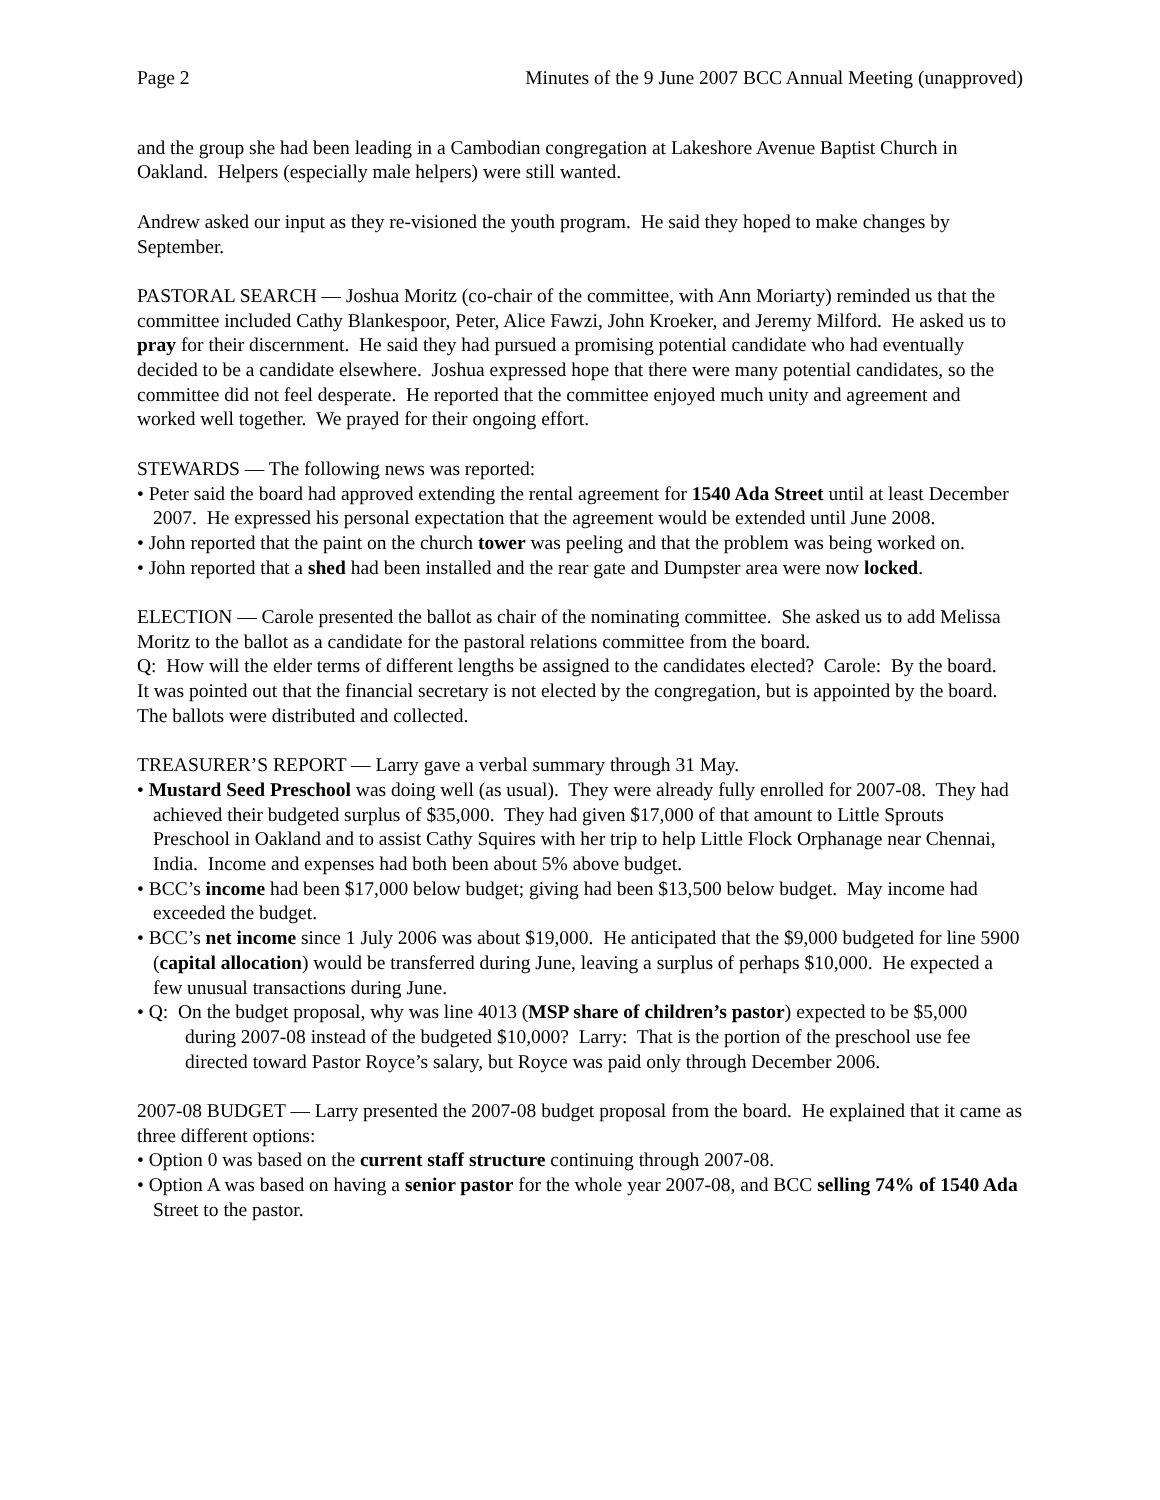Page 2 Minutes of the 9 June 2007 BCC Annual Meeting (unapproved)
and the group she had been leading in a Cambodian congregation at Lakeshore Avenue Baptist Church in Oakland. Helpers (especially male helpers) were still wanted.
Andrew asked our input as they re-visioned the youth program. He said they hoped to make changes by September.
PASTORAL SEARCH — Joshua Moritz (co-chair of the committee, with Ann Moriarty) reminded us that the committee included Cathy Blankespoor, Peter, Alice Fawzi, John Kroeker, and Jeremy Milford. He asked us to pray for their discernment. He said they had pursued a promising potential candidate who had eventually decided to be a candidate elsewhere. Joshua expressed hope that there were many potential candidates, so the committee did not feel desperate. He reported that the committee enjoyed much unity and agreement and worked well together. We prayed for their ongoing effort.
STEWARDS — The following news was reported:
• Peter said the board had approved extending the rental agreement for 1540 Ada Street until at least December 2007. He expressed his personal expectation that the agreement would be extended until June 2008.
• John reported that the paint on the church tower was peeling and that the problem was being worked on.
• John reported that a shed had been installed and the rear gate and Dumpster area were now locked.
ELECTION — Carole presented the ballot as chair of the nominating committee. She asked us to add Melissa Moritz to the ballot as a candidate for the pastoral relations committee from the board.
Q: How will the elder terms of different lengths be assigned to the candidates elected? Carole: By the board.
It was pointed out that the financial secretary is not elected by the congregation, but is appointed by the board. The ballots were distributed and collected.
TREASURER’S REPORT — Larry gave a verbal summary through 31 May.
• Mustard Seed Preschool was doing well (as usual). They were already fully enrolled for 2007-08. They had achieved their budgeted surplus of $35,000. They had given $17,000 of that amount to Little Sprouts Preschool in Oakland and to assist Cathy Squires with her trip to help Little Flock Orphanage near Chennai, India. Income and expenses had both been about 5% above budget.
• BCC’s income had been $17,000 below budget; giving had been $13,500 below budget. May income had exceeded the budget.
• BCC’s net income since 1 July 2006 was about $19,000. He anticipated that the $9,000 budgeted for line 5900 (capital allocation) would be transferred during June, leaving a surplus of perhaps $10,000. He expected a few unusual transactions during June.
• Q: On the budget proposal, why was line 4013 (MSP share of children’s pastor) expected to be $5,000 during 2007-08 instead of the budgeted $10,000? Larry: That is the portion of the preschool use fee directed toward Pastor Royce’s salary, but Royce was paid only through December 2006.
2007-08 BUDGET — Larry presented the 2007-08 budget proposal from the board. He explained that it came as three different options:
• Option 0 was based on the current staff structure continuing through 2007-08.
• Option A was based on having a senior pastor for the whole year 2007-08, and BCC selling 74% of 1540 Ada Street to the pastor.